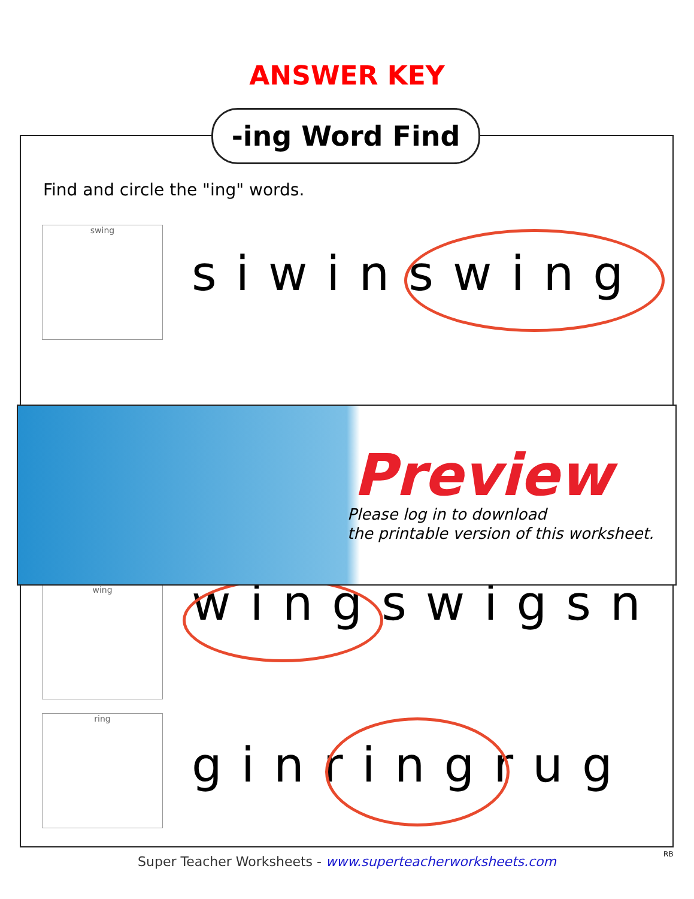ANSWER KEY
-ing Word Find
Find and circle the "ing" words.
swing
siwinswing
wing wingswigsn
ring
ginringrug
Preview
Please log in to download
the printable version of this worksheet.
RB
Super Teacher Worksheets - www.superteacherworksheets.com